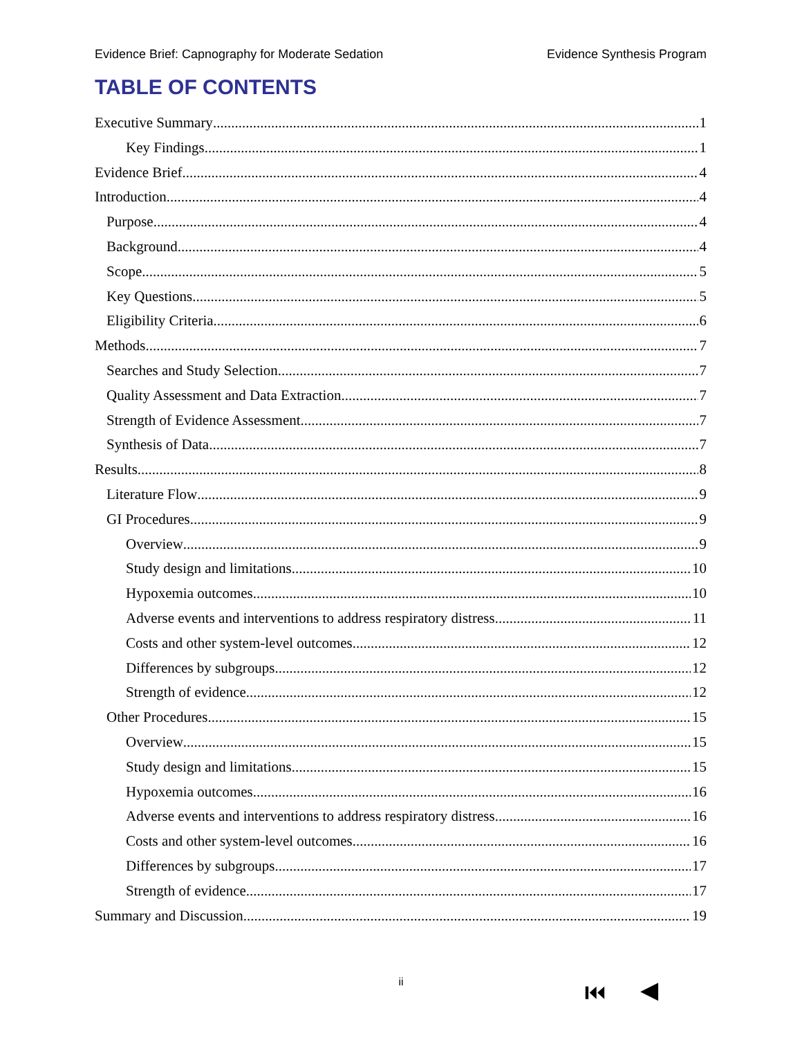Evidence Brief: Capnography for Moderate Sedation Evidence Synthesis Program
TABLE OF CONTENTS
Executive Summary 1
Key Findings 1
Evidence Brief 4
Introduction 4
Purpose 4
Background 4
Scope 5
Key Questions 5
Eligibility Criteria 6
Methods 7
Searches and Study Selection 7
Quality Assessment and Data Extraction 7
Strength of Evidence Assessment 7
Synthesis of Data 7
Results 8
Literature Flow 9
GI Procedures 9
Overview 9
Study design and limitations 10
Hypoxemia outcomes 10
Adverse events and interventions to address respiratory distress 11
Costs and other system-level outcomes 12
Differences by subgroups 12
Strength of evidence 12
Other Procedures 15
Overview 15
Study design and limitations 15
Hypoxemia outcomes 16
Adverse events and interventions to address respiratory distress 16
Costs and other system-level outcomes 16
Differences by subgroups 17
Strength of evidence 17
Summary and Discussion 19
ii ⏮ ◀